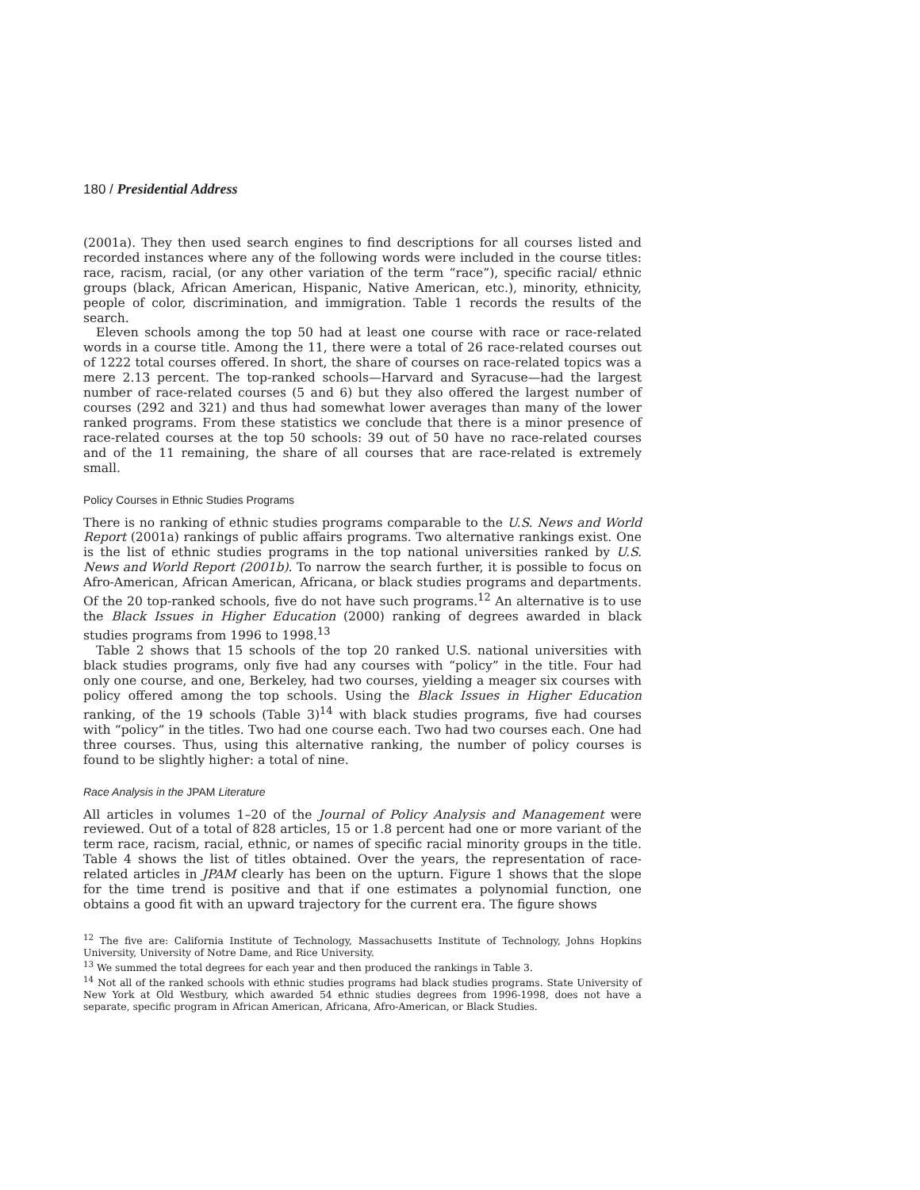180 / Presidential Address
(2001a). They then used search engines to find descriptions for all courses listed and recorded instances where any of the following words were included in the course titles: race, racism, racial, (or any other variation of the term “race”), specific racial/ ethnic groups (black, African American, Hispanic, Native American, etc.), minority, ethnicity, people of color, discrimination, and immigration. Table 1 records the results of the search.
Eleven schools among the top 50 had at least one course with race or race-related words in a course title. Among the 11, there were a total of 26 race-related courses out of 1222 total courses offered. In short, the share of courses on race-related topics was a mere 2.13 percent. The top-ranked schools—Harvard and Syracuse—had the largest number of race-related courses (5 and 6) but they also offered the largest number of courses (292 and 321) and thus had somewhat lower averages than many of the lower ranked programs. From these statistics we conclude that there is a minor presence of race-related courses at the top 50 schools: 39 out of 50 have no race-related courses and of the 11 remaining, the share of all courses that are race-related is extremely small.
Policy Courses in Ethnic Studies Programs
There is no ranking of ethnic studies programs comparable to the U.S. News and World Report (2001a) rankings of public affairs programs. Two alternative rankings exist. One is the list of ethnic studies programs in the top national universities ranked by U.S. News and World Report (2001b). To narrow the search further, it is possible to focus on Afro-American, African American, Africana, or black studies programs and departments. Of the 20 top-ranked schools, five do not have such programs.<sup>12</sup> An alternative is to use the Black Issues in Higher Education (2000) ranking of degrees awarded in black studies programs from 1996 to 1998.<sup>13</sup>
Table 2 shows that 15 schools of the top 20 ranked U.S. national universities with black studies programs, only five had any courses with “policy” in the title. Four had only one course, and one, Berkeley, had two courses, yielding a meager six courses with policy offered among the top schools. Using the Black Issues in Higher Education ranking, of the 19 schools (Table 3)<sup>14</sup> with black studies programs, five had courses with “policy” in the titles. Two had one course each. Two had two courses each. One had three courses. Thus, using this alternative ranking, the number of policy courses is found to be slightly higher: a total of nine.
Race Analysis in the JPAM Literature
All articles in volumes 1–20 of the Journal of Policy Analysis and Management were reviewed. Out of a total of 828 articles, 15 or 1.8 percent had one or more variant of the term race, racism, racial, ethnic, or names of specific racial minority groups in the title. Table 4 shows the list of titles obtained. Over the years, the representation of race-related articles in JPAM clearly has been on the upturn. Figure 1 shows that the slope for the time trend is positive and that if one estimates a polynomial function, one obtains a good fit with an upward trajectory for the current era. The figure shows
<sup>12</sup> The five are: California Institute of Technology, Massachusetts Institute of Technology, Johns Hopkins University, University of Notre Dame, and Rice University.
<sup>13</sup> We summed the total degrees for each year and then produced the rankings in Table 3.
<sup>14</sup> Not all of the ranked schools with ethnic studies programs had black studies programs. State University of New York at Old Westbury, which awarded 54 ethnic studies degrees from 1996-1998, does not have a separate, specific program in African American, Africana, Afro-American, or Black Studies.